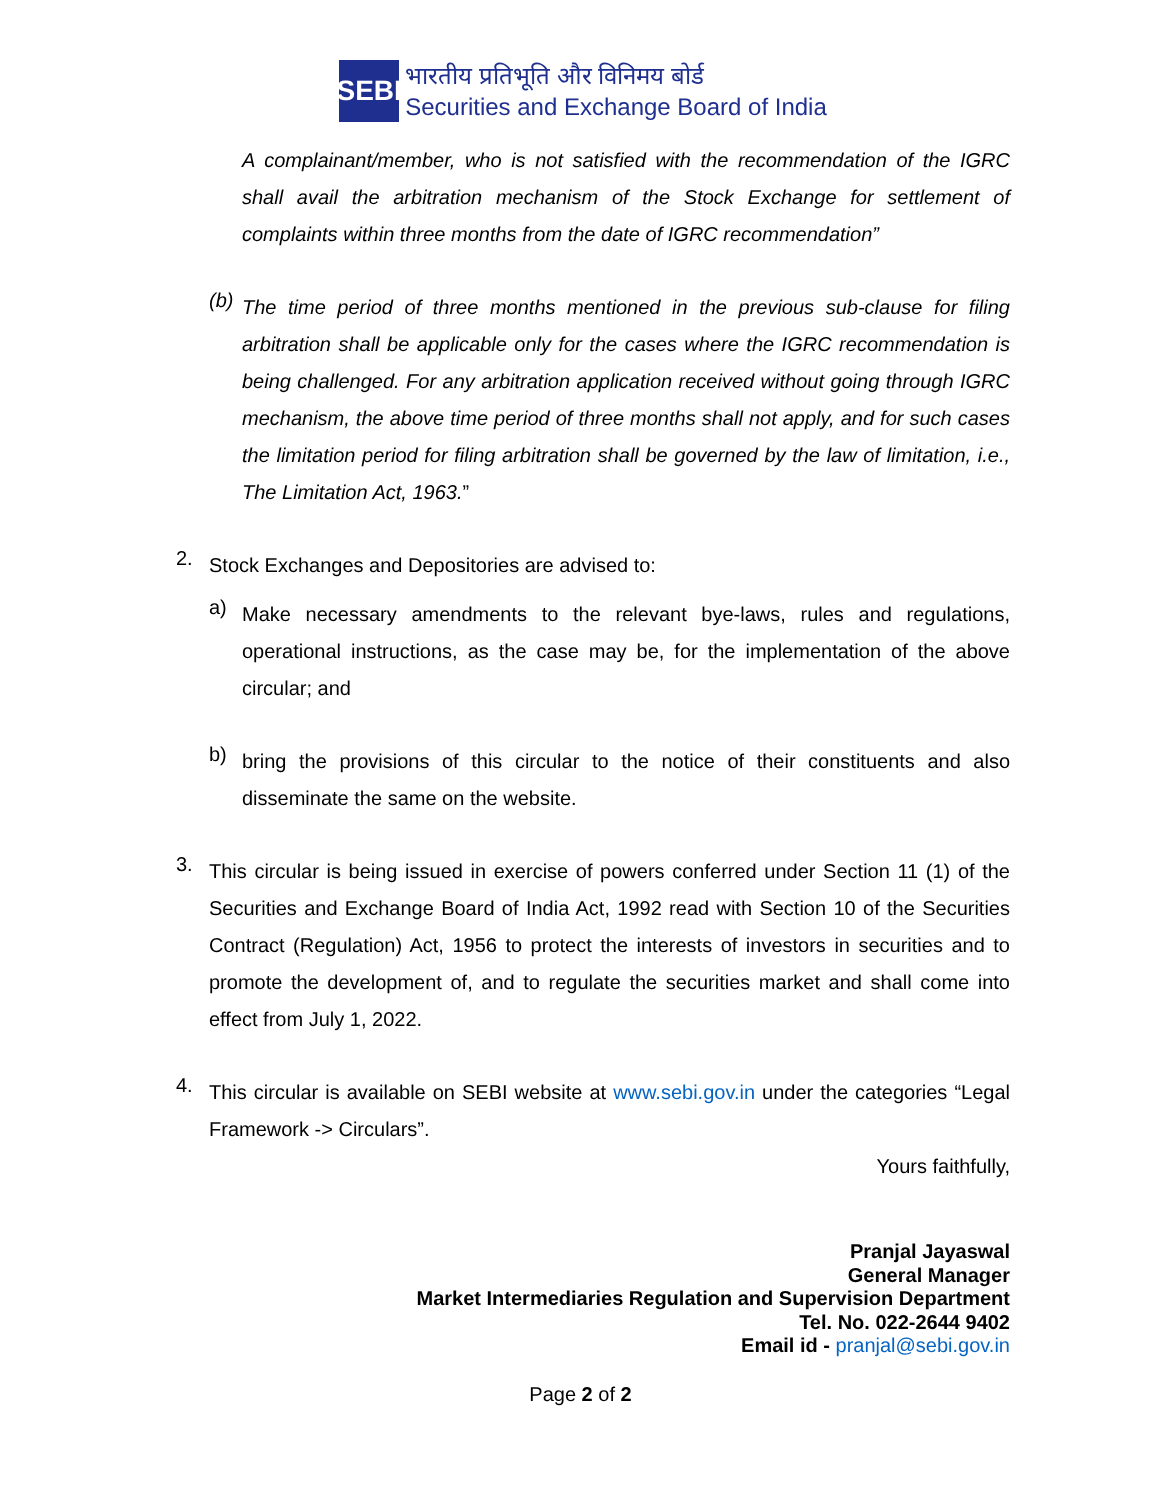SEBI
भारतीय प्रतिभूति और विनिमय बोर्ड
Securities and Exchange Board of India
A complainant/member, who is not satisfied with the recommendation of the IGRC shall avail the arbitration mechanism of the Stock Exchange for settlement of complaints within three months from the date of IGRC recommendation”
(b)
The time period of three months mentioned in the previous sub-clause for filing arbitration shall be applicable only for the cases where the IGRC recommendation is being challenged. For any arbitration application received without going through IGRC mechanism, the above time period of three months shall not apply, and for such cases the limitation period for filing arbitration shall be governed by the law of limitation, i.e., The Limitation Act, 1963.”
2.
Stock Exchanges and Depositories are advised to:
a)
Make necessary amendments to the relevant bye-laws, rules and regulations, operational instructions, as the case may be, for the implementation of the above circular; and
b)
bring the provisions of this circular to the notice of their constituents and also disseminate the same on the website.
3.
This circular is being issued in exercise of powers conferred under Section 11 (1) of the Securities and Exchange Board of India Act, 1992 read with Section 10 of the Securities Contract (Regulation) Act, 1956 to protect the interests of investors in securities and to promote the development of, and to regulate the securities market and shall come into effect from July 1, 2022.
4.
This circular is available on SEBI website at www.sebi.gov.in under the categories “Legal Framework -> Circulars”.
Yours faithfully,
Pranjal Jayaswal
General Manager
Market Intermediaries Regulation and Supervision Department
Tel. No. 022-2644 9402
Email id - pranjal@sebi.gov.in
Page 2 of 2